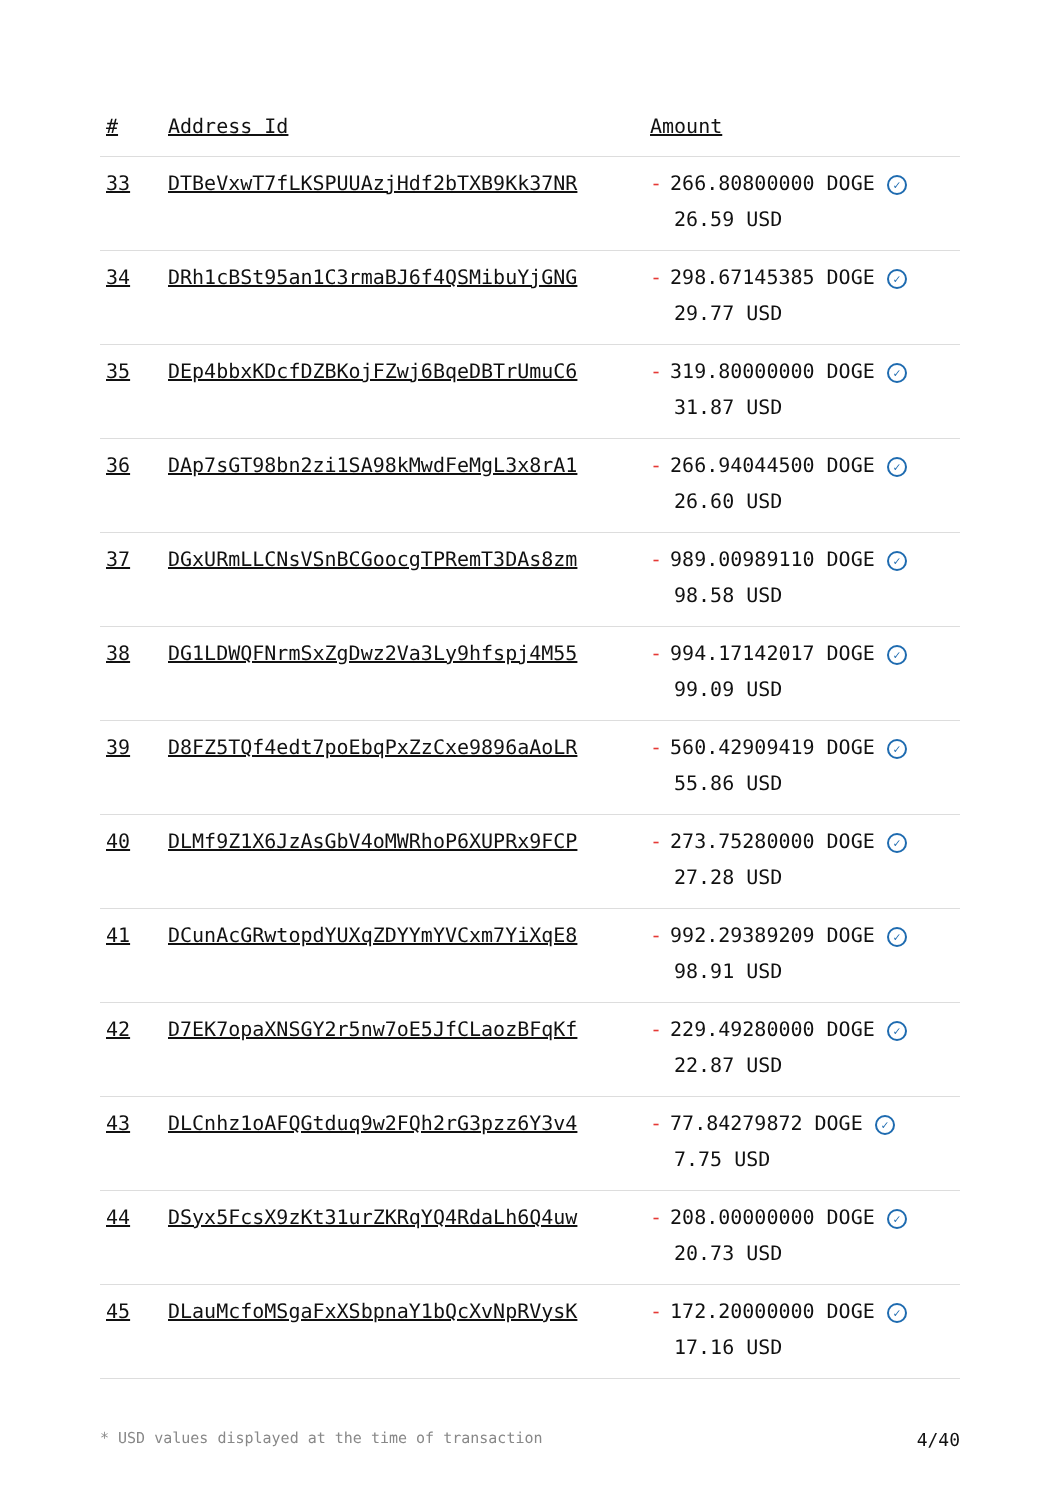| # | Address Id | Amount |
| --- | --- | --- |
| 33 | DTBeVxwT7fLKSPUUAzjHdf2bTXB9Kk37NR | - 266.80800000 DOGE ✓ 26.59 USD |
| 34 | DRh1cBSt95an1C3rmaBJ6f4QSMibuYjGNG | - 298.67145385 DOGE ✓ 29.77 USD |
| 35 | DEp4bbxKDcfDZBKojFZwj6BqeDBTrUmuC6 | - 319.80000000 DOGE ✓ 31.87 USD |
| 36 | DAp7sGT98bn2zi1SA98kMwdFeMgL3x8rA1 | - 266.94044500 DOGE ✓ 26.60 USD |
| 37 | DGxURmLLCNsVSnBCGoocgTPRemT3DAs8zm | - 989.00989110 DOGE ✓ 98.58 USD |
| 38 | DG1LDWQFNrmSxZgDwz2Va3Ly9hfspj4M55 | - 994.17142017 DOGE ✓ 99.09 USD |
| 39 | D8FZ5TQf4edt7poEbqPxZzCxe9896aAoLR | - 560.42909419 DOGE ✓ 55.86 USD |
| 40 | DLMf9Z1X6JzAsGbV4oMWRhoP6XUPRx9FCP | - 273.75280000 DOGE ✓ 27.28 USD |
| 41 | DCunAcGRwtopdYUXqZDYYmYVCxm7YiXqE8 | - 992.29389209 DOGE ✓ 98.91 USD |
| 42 | D7EK7opaXNSGY2r5nw7oE5JfCLaozBFqKf | - 229.49280000 DOGE ✓ 22.87 USD |
| 43 | DLCnhz1oAFQGtduq9w2FQh2rG3pzz6Y3v4 | - 77.84279872 DOGE ✓ 7.75 USD |
| 44 | DSyx5FcsX9zKt31urZKRqYQ4RdaLh6Q4uw | - 208.00000000 DOGE ✓ 20.73 USD |
| 45 | DLauMcfoMSgaFxXSbpnaY1bQcXvNpRVysK | - 172.20000000 DOGE ✓ 17.16 USD |
* USD values displayed at the time of transaction 4/40